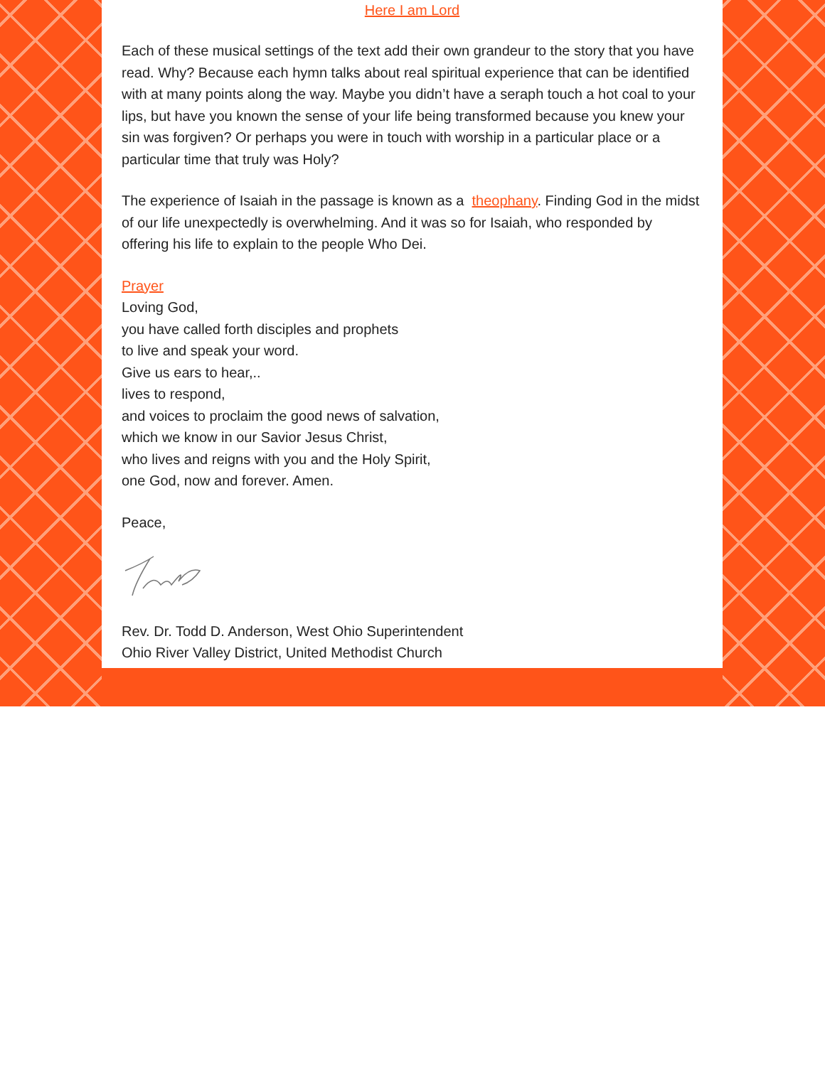Here I am Lord
Each of these musical settings of the text add their own grandeur to the story that you have read. Why? Because each hymn talks about real spiritual experience that can be identified with at many points along the way. Maybe you didn’t have a seraph touch a hot coal to your lips, but have you known the sense of your life being transformed because you knew your sin was forgiven? Or perhaps you were in touch with worship in a particular place or a particular time that truly was Holy?
The experience of Isaiah in the passage is known as a theophany. Finding God in the midst of our life unexpectedly is overwhelming. And it was so for Isaiah, who responded by offering his life to explain to the people Who Dei.
Prayer
Loving God,
you have called forth disciples and prophets
to live and speak your word.
Give us ears to hear,..
lives to respond,
and voices to proclaim the good news of salvation,
which we know in our Savior Jesus Christ,
who lives and reigns with you and the Holy Spirit,
one God, now and forever. Amen.
Peace,
Rev. Dr. Todd D. Anderson, West Ohio Superintendent
Ohio River Valley District, United Methodist Church